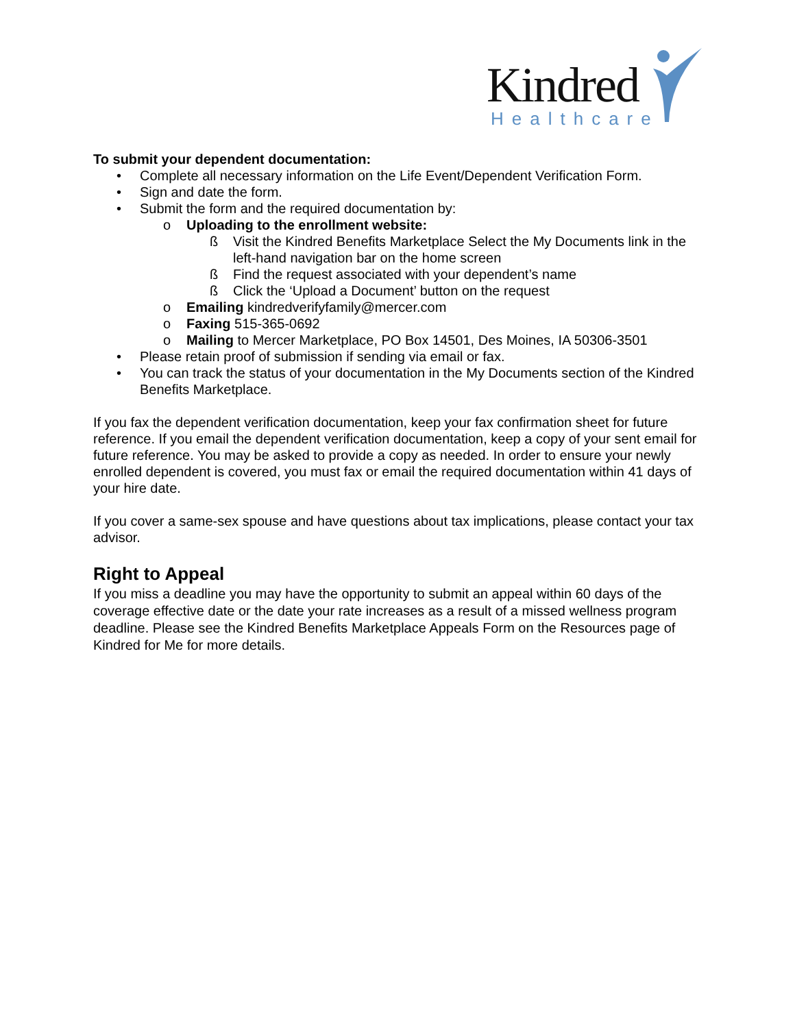Kindred
Healthcare
To submit your dependent documentation:
• Complete all necessary information on the Life Event/Dependent Verification Form.
• Sign and date the form.
• Submit the form and the required documentation by:
o Uploading to the enrollment website:
ß Visit the Kindred Benefits Marketplace Select the My Documents link in the left-hand navigation bar on the home screen
ß Find the request associated with your dependent’s name
ß Click the ‘Upload a Document’ button on the request
o Emailing kindredverifyfamily@mercer.com
o Faxing 515-365-0692
o Mailing to Mercer Marketplace, PO Box 14501, Des Moines, IA 50306-3501
• Please retain proof of submission if sending via email or fax.
• You can track the status of your documentation in the My Documents section of the Kindred Benefits Marketplace.
If you fax the dependent verification documentation, keep your fax confirmation sheet for future reference. If you email the dependent verification documentation, keep a copy of your sent email for future reference. You may be asked to provide a copy as needed. In order to ensure your newly enrolled dependent is covered, you must fax or email the required documentation within 41 days of your hire date.
If you cover a same-sex spouse and have questions about tax implications, please contact your tax advisor.
Right to Appeal
If you miss a deadline you may have the opportunity to submit an appeal within 60 days of the coverage effective date or the date your rate increases as a result of a missed wellness program deadline. Please see the Kindred Benefits Marketplace Appeals Form on the Resources page of Kindred for Me for more details.